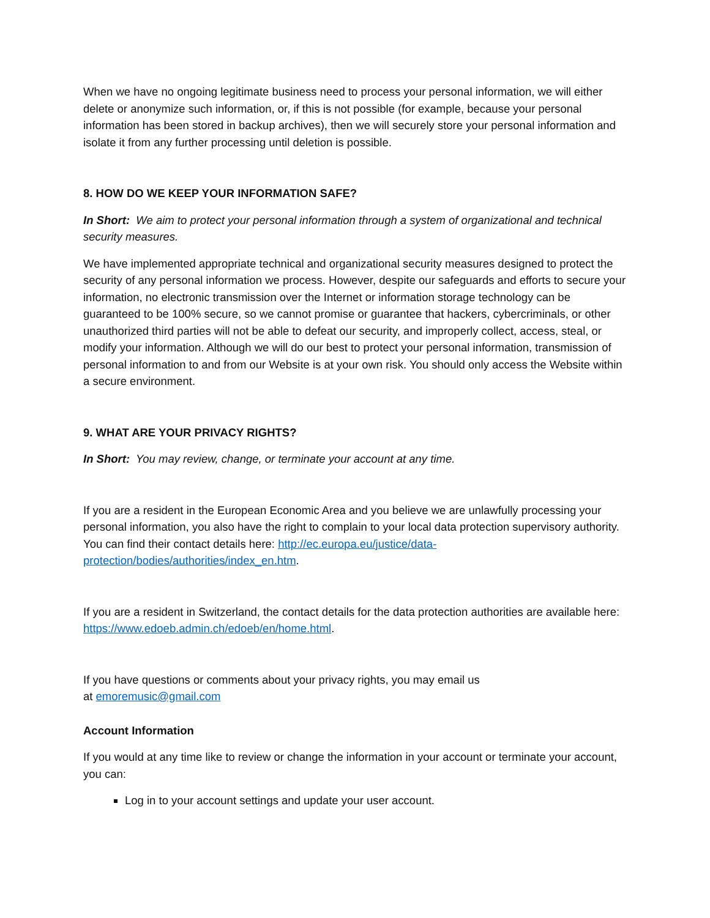When we have no ongoing legitimate business need to process your personal information, we will either delete or anonymize such information, or, if this is not possible (for example, because your personal information has been stored in backup archives), then we will securely store your personal information and isolate it from any further processing until deletion is possible.
8. HOW DO WE KEEP YOUR INFORMATION SAFE?
In Short: We aim to protect your personal information through a system of organizational and technical security measures.
We have implemented appropriate technical and organizational security measures designed to protect the security of any personal information we process. However, despite our safeguards and efforts to secure your information, no electronic transmission over the Internet or information storage technology can be guaranteed to be 100% secure, so we cannot promise or guarantee that hackers, cybercriminals, or other unauthorized third parties will not be able to defeat our security, and improperly collect, access, steal, or modify your information. Although we will do our best to protect your personal information, transmission of personal information to and from our Website is at your own risk. You should only access the Website within a secure environment.
9. WHAT ARE YOUR PRIVACY RIGHTS?
In Short: You may review, change, or terminate your account at any time.
If you are a resident in the European Economic Area and you believe we are unlawfully processing your personal information, you also have the right to complain to your local data protection supervisory authority. You can find their contact details here: http://ec.europa.eu/justice/data-protection/bodies/authorities/index_en.htm.
If you are a resident in Switzerland, the contact details for the data protection authorities are available here: https://www.edoeb.admin.ch/edoeb/en/home.html.
If you have questions or comments about your privacy rights, you may email us
at emoremusic@gmail.com
Account Information
If you would at any time like to review or change the information in your account or terminate your account, you can:
Log in to your account settings and update your user account.